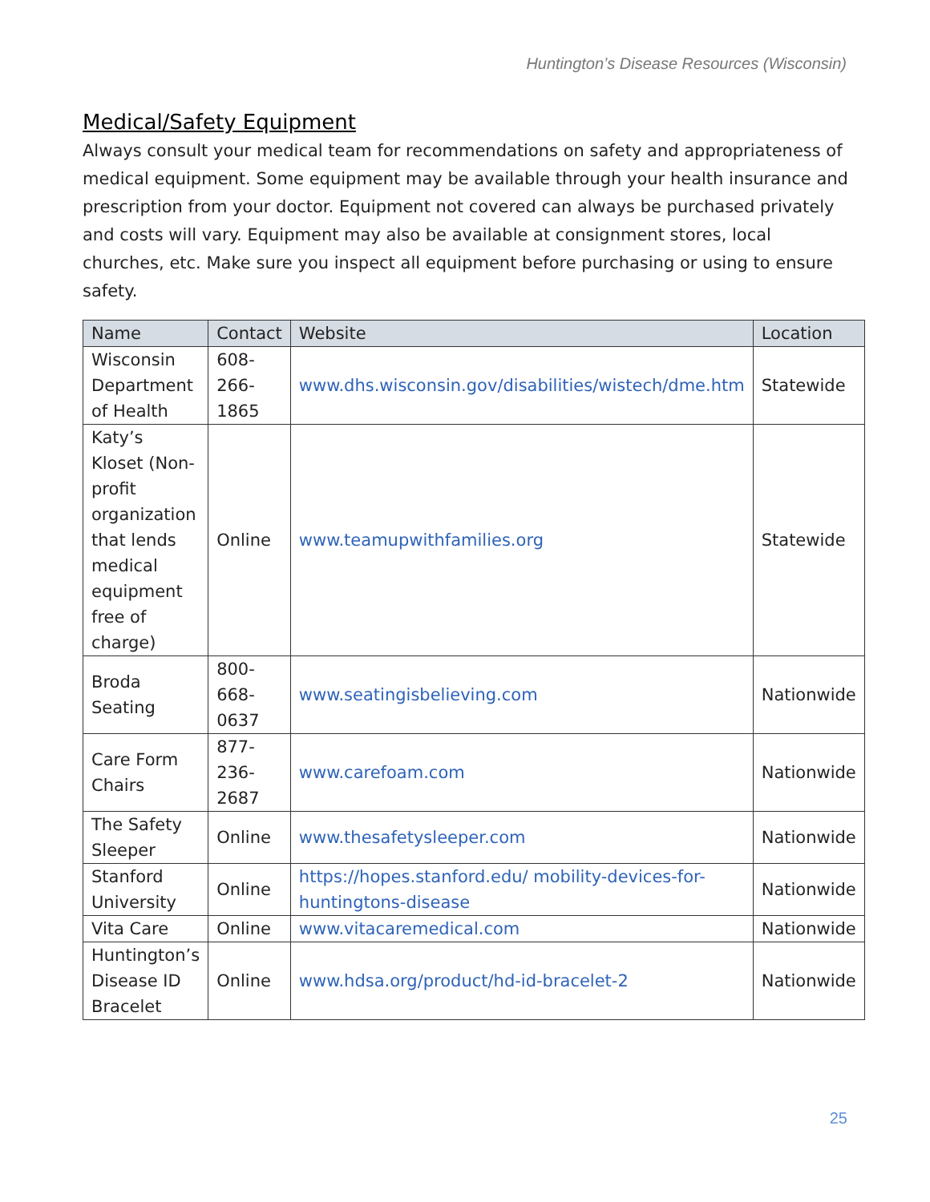Huntington’s Disease Resources (Wisconsin)
Medical/Safety Equipment
Always consult your medical team for recommendations on safety and appropriateness of medical equipment. Some equipment may be available through your health insurance and prescription from your doctor. Equipment not covered can always be purchased privately and costs will vary. Equipment may also be available at consignment stores, local churches, etc. Make sure you inspect all equipment before purchasing or using to ensure safety.
| Name | Contact | Website | Location |
| --- | --- | --- | --- |
| Wisconsin Department of Health | 608-266-1865 | www.dhs.wisconsin.gov/disabilities/wistech/dme.htm | Statewide |
| Katy’s Kloset (Non-profit organization that lends medical equipment free of charge) | Online | www.teamupwithfamilies.org | Statewide |
| Broda Seating | 800-668-0637 | www.seatingisbelieving.com | Nationwide |
| Care Form Chairs | 877-236-2687 | www.carefoam.com | Nationwide |
| The Safety Sleeper | Online | www.thesafetysleeper.com | Nationwide |
| Stanford University | Online | https://hopes.stanford.edu/ mobility-devices-for-huntingtons-disease | Nationwide |
| Vita Care | Online | www.vitacaremedical.com | Nationwide |
| Huntington’s Disease ID Bracelet | Online | www.hdsa.org/product/hd-id-bracelet-2 | Nationwide |
25